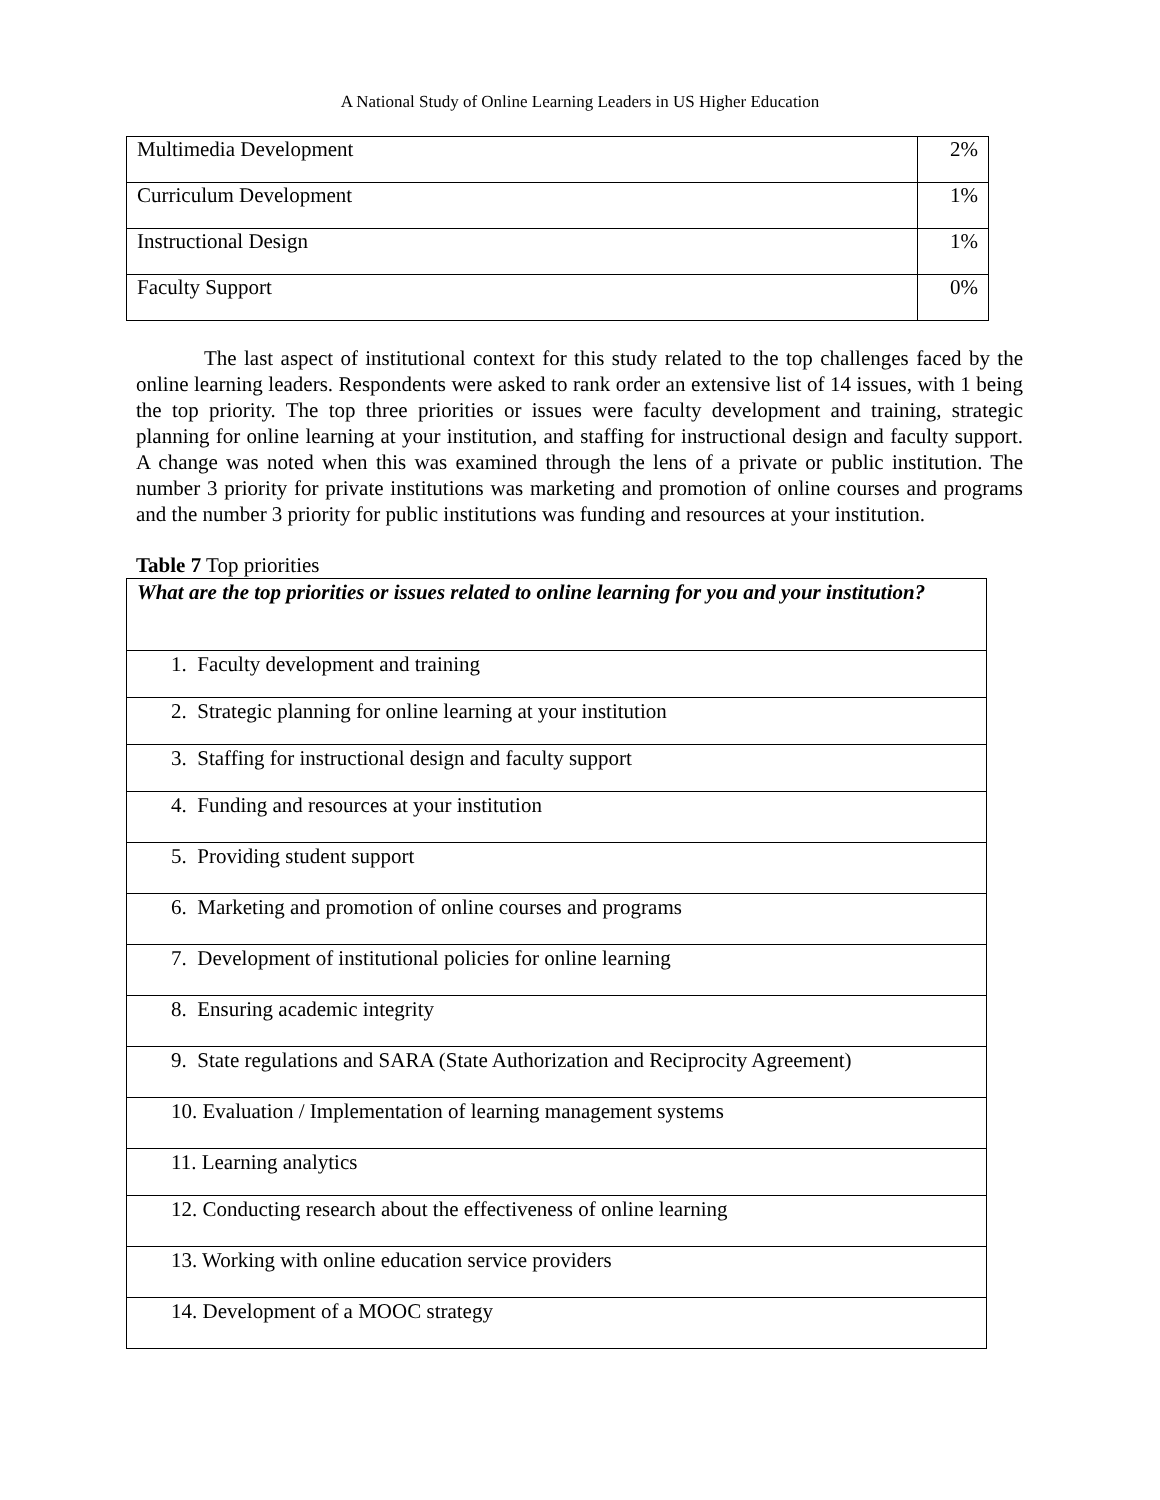A National Study of Online Learning Leaders in US Higher Education
| Multimedia Development | 2% |
| Curriculum Development | 1% |
| Instructional Design | 1% |
| Faculty Support | 0% |
The last aspect of institutional context for this study related to the top challenges faced by the online learning leaders. Respondents were asked to rank order an extensive list of 14 issues, with 1 being the top priority. The top three priorities or issues were faculty development and training, strategic planning for online learning at your institution, and staffing for instructional design and faculty support. A change was noted when this was examined through the lens of a private or public institution. The number 3 priority for private institutions was marketing and promotion of online courses and programs and the number 3 priority for public institutions was funding and resources at your institution.
Table 7 Top priorities
| What are the top priorities or issues related to online learning for you and your institution? |
| 1. Faculty development and training |
| 2. Strategic planning for online learning at your institution |
| 3. Staffing for instructional design and faculty support |
| 4. Funding and resources at your institution |
| 5. Providing student support |
| 6. Marketing and promotion of online courses and programs |
| 7. Development of institutional policies for online learning |
| 8. Ensuring academic integrity |
| 9. State regulations and SARA (State Authorization and Reciprocity Agreement) |
| 10. Evaluation / Implementation of learning management systems |
| 11. Learning analytics |
| 12. Conducting research about the effectiveness of online learning |
| 13. Working with online education service providers |
| 14. Development of a MOOC strategy |